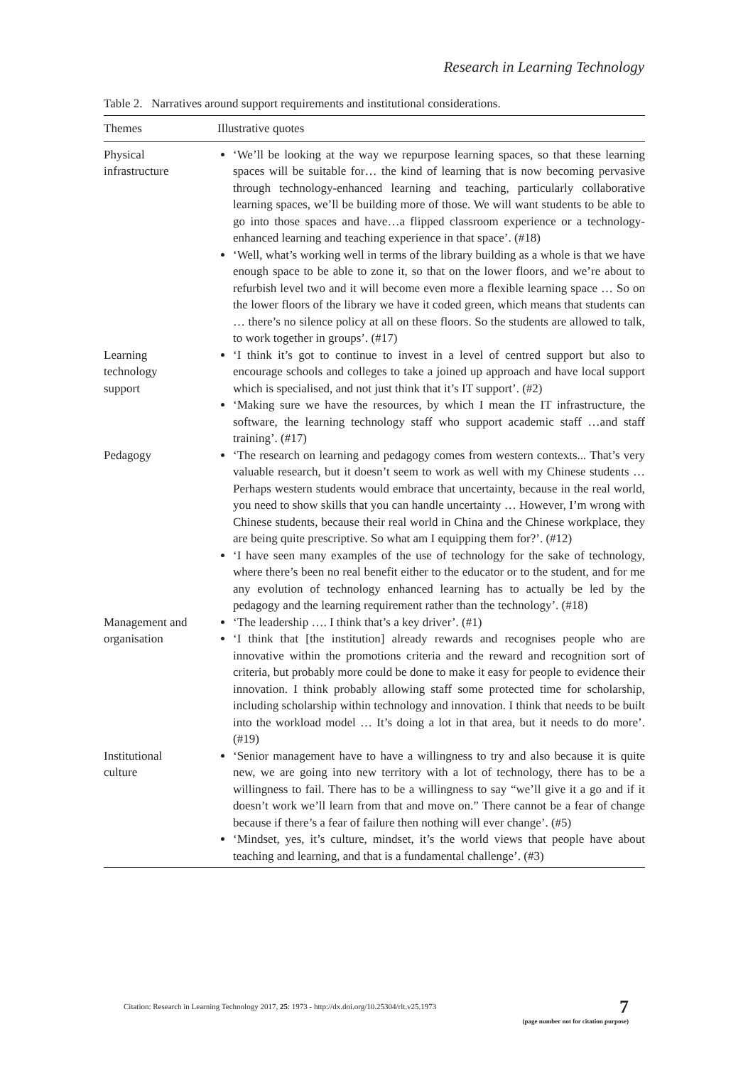Research in Learning Technology
Table 2. Narratives around support requirements and institutional considerations.
| Themes | Illustrative quotes |
| --- | --- |
| Physical infrastructure | ‘We’ll be looking at the way we repurpose learning spaces, so that these learning spaces will be suitable for… the kind of learning that is now becoming pervasive through technology-enhanced learning and teaching, particularly collaborative learning spaces, we’ll be building more of those. We will want students to be able to go into those spaces and have…a flipped classroom experience or a technology-enhanced learning and teaching experience in that space’. (#18) ‘Well, what’s working well in terms of the library building as a whole is that we have enough space to be able to zone it, so that on the lower floors, and we’re about to refurbish level two and it will become even more a flexible learning space … So on the lower floors of the library we have it coded green, which means that students can … there’s no silence policy at all on these floors. So the students are allowed to talk, to work together in groups’. (#17) |
| Learning technology support | ‘I think it’s got to continue to invest in a level of centred support but also to encourage schools and colleges to take a joined up approach and have local support which is specialised, and not just think that it’s IT support’. (#2) ‘Making sure we have the resources, by which I mean the IT infrastructure, the software, the learning technology staff who support academic staff …and staff training’. (#17) |
| Pedagogy | ‘The research on learning and pedagogy comes from western contexts... That’s very valuable research, but it doesn’t seem to work as well with my Chinese students … Perhaps western students would embrace that uncertainty, because in the real world, you need to show skills that you can handle uncertainty … However, I’m wrong with Chinese students, because their real world in China and the Chinese workplace, they are being quite prescriptive. So what am I equipping them for?’. (#12) ‘I have seen many examples of the use of technology for the sake of technology, where there’s been no real benefit either to the educator or to the student, and for me any evolution of technology enhanced learning has to actually be led by the pedagogy and the learning requirement rather than the technology’. (#18) |
| Management and organisation | ‘The leadership …. I think that’s a key driver’. (#1) ‘I think that [the institution] already rewards and recognises people who are innovative within the promotions criteria and the reward and recognition sort of criteria, but probably more could be done to make it easy for people to evidence their innovation. I think probably allowing staff some protected time for scholarship, including scholarship within technology and innovation. I think that needs to be built into the workload model … It’s doing a lot in that area, but it needs to do more’. (#19) |
| Institutional culture | ‘Senior management have to have a willingness to try and also because it is quite new, we are going into new territory with a lot of technology, there has to be a willingness to fail. There has to be a willingness to say “we’ll give it a go and if it doesn’t work we’ll learn from that and move on.” There cannot be a fear of change because if there’s a fear of failure then nothing will ever change’. (#5) ‘Mindset, yes, it’s culture, mindset, it’s the world views that people have about teaching and learning, and that is a fundamental challenge’. (#3) |
Citation: Research in Learning Technology 2017, 25: 1973 - http://dx.doi.org/10.25304/rlt.v25.1973
7
(page number not for citation purpose)